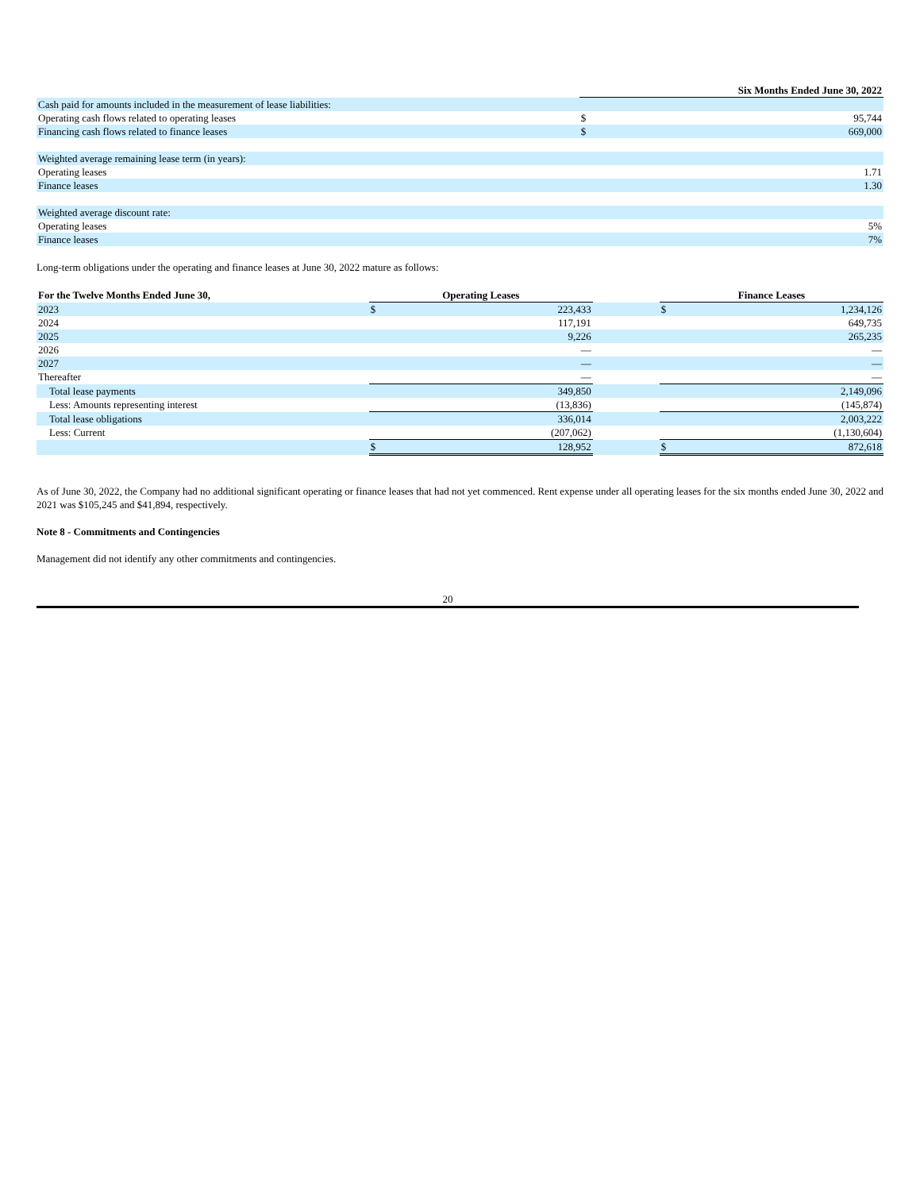| | Six Months Ended June 30, 2022 | |
| --- | --- | --- |
| Cash paid for amounts included in the measurement of lease liabilities: | | |
| Operating cash flows related to operating leases | $ | 95,744 |
| Financing cash flows related to finance leases | $ | 669,000 |
| Weighted average remaining lease term (in years): | | |
| Operating leases | | 1.71 |
| Finance leases | | 1.30 |
| Weighted average discount rate: | | |
| Operating leases | | 5% |
| Finance leases | | 7% |
Long-term obligations under the operating and finance leases at June 30, 2022 mature as follows:
| For the Twelve Months Ended June 30, | Operating Leases | | | Finance Leases | |
| --- | --- | --- | --- | --- | --- |
| 2023 | $ | 223,433 | | $ | 1,234,126 |
| 2024 | | 117,191 | | | 649,735 |
| 2025 | | 9,226 | | | 265,235 |
| 2026 | | — | | | — |
| 2027 | | — | | | — |
| Thereafter | | — | | | — |
| Total lease payments | | 349,850 | | | 2,149,096 |
| Less: Amounts representing interest | | (13,836) | | | (145,874) |
| Total lease obligations | | 336,014 | | | 2,003,222 |
| Less: Current | | (207,062) | | | (1,130,604) |
| | $ | 128,952 | | $ | 872,618 |
As of June 30, 2022, the Company had no additional significant operating or finance leases that had not yet commenced. Rent expense under all operating leases for the six months ended June 30, 2022 and 2021 was $105,245 and $41,894, respectively.
Note 8 - Commitments and Contingencies
Management did not identify any other commitments and contingencies.
20